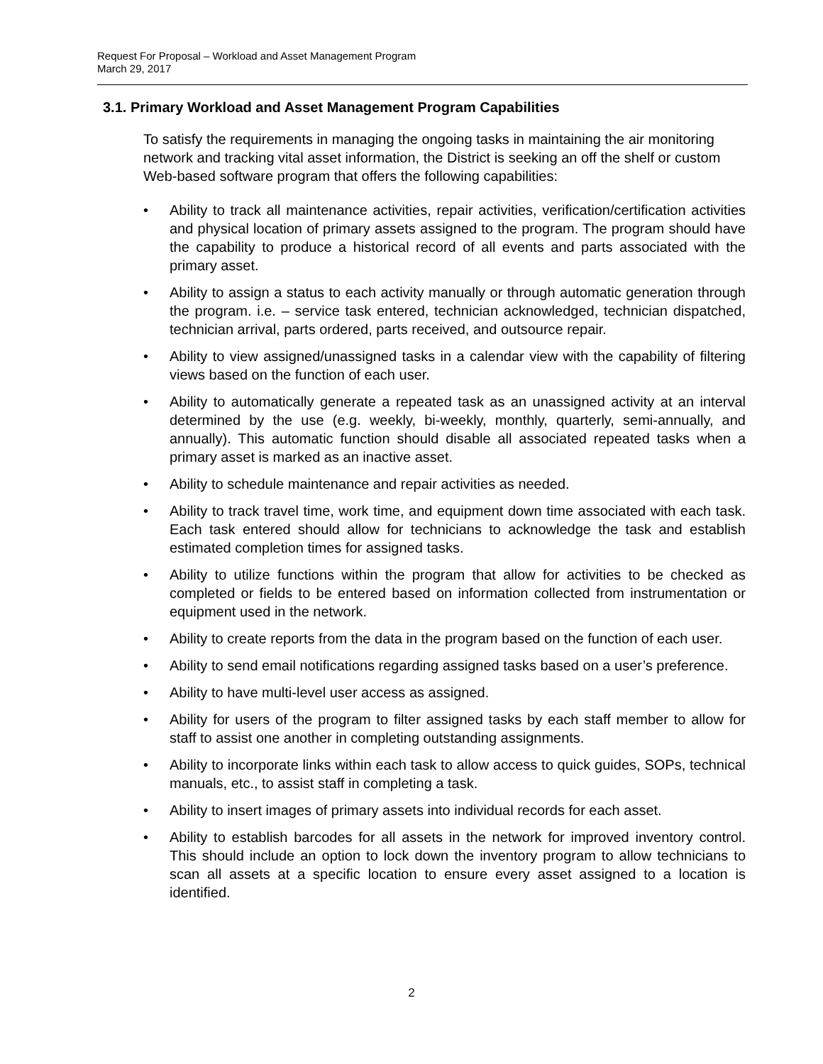Request For Proposal – Workload and Asset Management Program
March 29, 2017
3.1. Primary Workload and Asset Management Program Capabilities
To satisfy the requirements in managing the ongoing tasks in maintaining the air monitoring network and tracking vital asset information, the District is seeking an off the shelf or custom Web-based software program that offers the following capabilities:
• Ability to track all maintenance activities, repair activities, verification/certification activities and physical location of primary assets assigned to the program. The program should have the capability to produce a historical record of all events and parts associated with the primary asset.
• Ability to assign a status to each activity manually or through automatic generation through the program. i.e. – service task entered, technician acknowledged, technician dispatched, technician arrival, parts ordered, parts received, and outsource repair.
• Ability to view assigned/unassigned tasks in a calendar view with the capability of filtering views based on the function of each user.
• Ability to automatically generate a repeated task as an unassigned activity at an interval determined by the use (e.g. weekly, bi-weekly, monthly, quarterly, semi-annually, and annually). This automatic function should disable all associated repeated tasks when a primary asset is marked as an inactive asset.
• Ability to schedule maintenance and repair activities as needed.
• Ability to track travel time, work time, and equipment down time associated with each task. Each task entered should allow for technicians to acknowledge the task and establish estimated completion times for assigned tasks.
• Ability to utilize functions within the program that allow for activities to be checked as completed or fields to be entered based on information collected from instrumentation or equipment used in the network.
• Ability to create reports from the data in the program based on the function of each user.
• Ability to send email notifications regarding assigned tasks based on a user’s preference.
• Ability to have multi-level user access as assigned.
• Ability for users of the program to filter assigned tasks by each staff member to allow for staff to assist one another in completing outstanding assignments.
• Ability to incorporate links within each task to allow access to quick guides, SOPs, technical manuals, etc., to assist staff in completing a task.
• Ability to insert images of primary assets into individual records for each asset.
• Ability to establish barcodes for all assets in the network for improved inventory control. This should include an option to lock down the inventory program to allow technicians to scan all assets at a specific location to ensure every asset assigned to a location is identified.
2